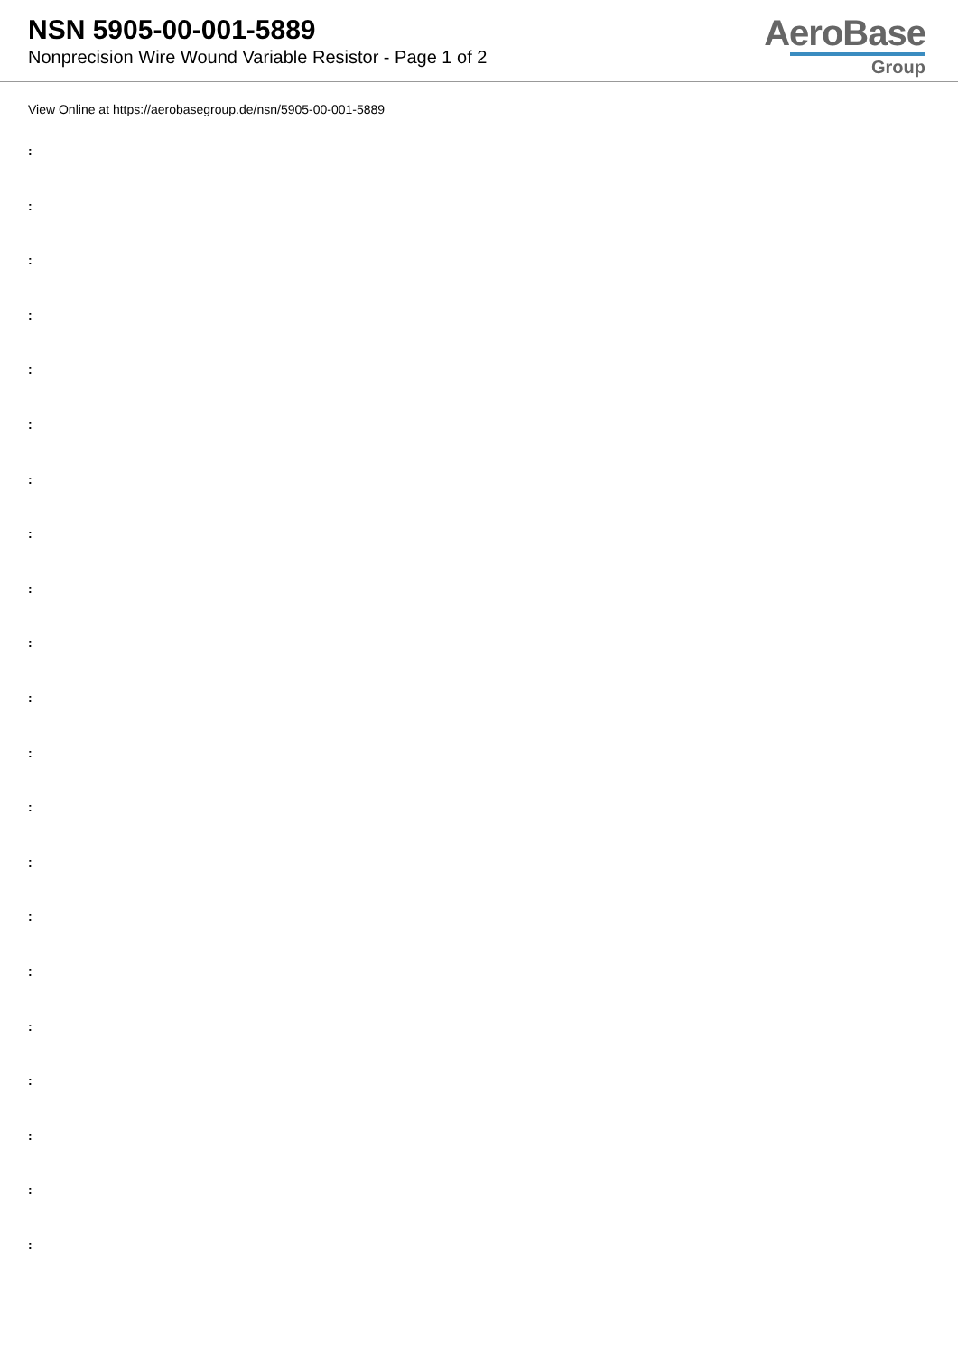NSN 5905-00-001-5889
Nonprecision Wire Wound Variable Resistor - Page 1 of 2
AeroBase
Group
View Online at https://aerobasegroup.de/nsn/5905-00-001-5889
:
:
:
:
:
:
:
:
:
:
:
:
:
:
:
:
:
:
:
:
: